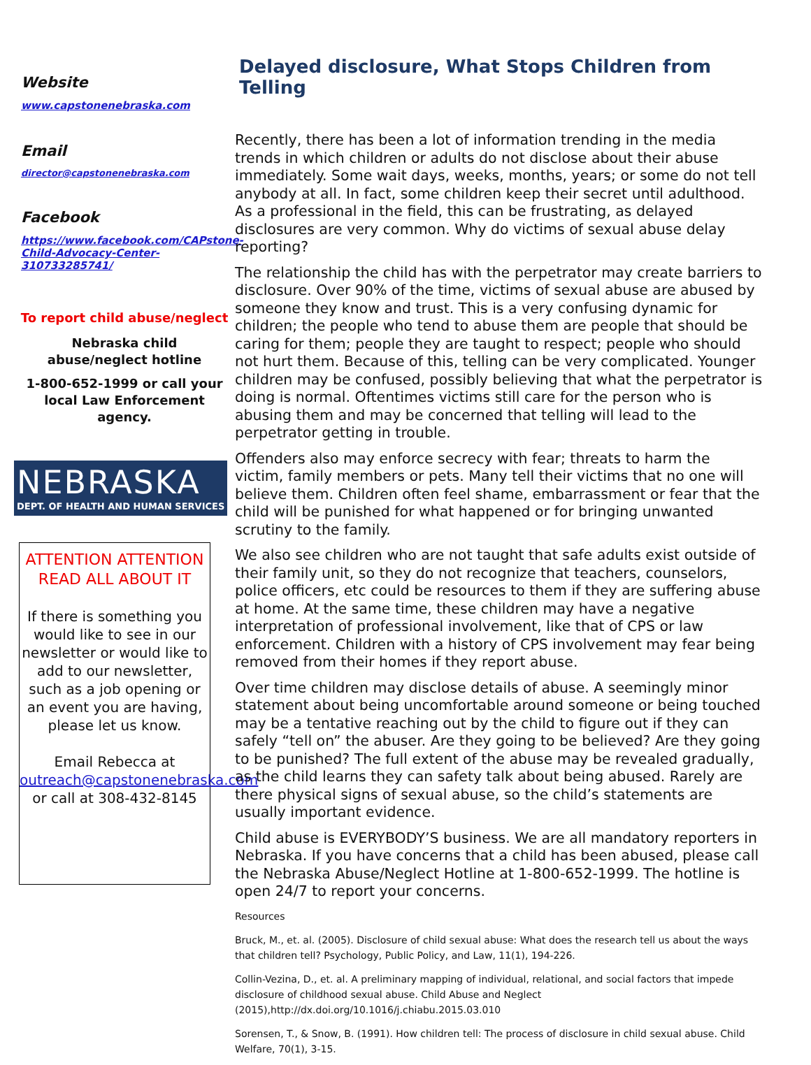Website
www.capstonenebraska.com
Email
director@capstonenebraska.com
Facebook
https://www.facebook.com/CAPstone-Child-Advocacy-Center-310733285741/
To report child abuse/neglect
Nebraska child abuse/neglect hotline
1-800-652-1999 or call your local Law Enforcement agency.
NEBRASKA
DEPT. OF HEALTH AND HUMAN SERVICES
ATTENTION ATTENTION READ ALL ABOUT IT
If there is something you would like to see in our newsletter or would like to add to our newsletter, such as a job opening or an event you are having, please let us know.
Email Rebecca at outreach@capstonenebraska.com or call at 308-432-8145
Delayed disclosure, What Stops Children from Telling
Recently, there has been a lot of information trending in the media trends in which children or adults do not disclose about their abuse immediately. Some wait days, weeks, months, years; or some do not tell anybody at all. In fact, some children keep their secret until adulthood. As a professional in the field, this can be frustrating, as delayed disclosures are very common. Why do victims of sexual abuse delay reporting?
The relationship the child has with the perpetrator may create barriers to disclosure. Over 90% of the time, victims of sexual abuse are abused by someone they know and trust. This is a very confusing dynamic for children; the people who tend to abuse them are people that should be caring for them; people they are taught to respect; people who should not hurt them. Because of this, telling can be very complicated. Younger children may be confused, possibly believing that what the perpetrator is doing is normal. Oftentimes victims still care for the person who is abusing them and may be concerned that telling will lead to the perpetrator getting in trouble.
Offenders also may enforce secrecy with fear; threats to harm the victim, family members or pets. Many tell their victims that no one will believe them. Children often feel shame, embarrassment or fear that the child will be punished for what happened or for bringing unwanted scrutiny to the family.
We also see children who are not taught that safe adults exist outside of their family unit, so they do not recognize that teachers, counselors, police officers, etc could be resources to them if they are suffering abuse at home. At the same time, these children may have a negative interpretation of professional involvement, like that of CPS or law enforcement. Children with a history of CPS involvement may fear being removed from their homes if they report abuse.
Over time children may disclose details of abuse. A seemingly minor statement about being uncomfortable around someone or being touched may be a tentative reaching out by the child to figure out if they can safely “tell on” the abuser. Are they going to be believed? Are they going to be punished? The full extent of the abuse may be revealed gradually, as the child learns they can safety talk about being abused. Rarely are there physical signs of sexual abuse, so the child’s statements are usually important evidence.
Child abuse is EVERYBODY’S business. We are all mandatory reporters in Nebraska. If you have concerns that a child has been abused, please call the Nebraska Abuse/Neglect Hotline at 1-800-652-1999. The hotline is open 24/7 to report your concerns.
Resources
Bruck, M., et. al. (2005). Disclosure of child sexual abuse: What does the research tell us about the ways that children tell? Psychology, Public Policy, and Law, 11(1), 194-226.
Collin-Vezina, D., et. al. A preliminary mapping of individual, relational, and social factors that impede disclosure of childhood sexual abuse. Child Abuse and Neglect (2015),http://dx.doi.org/10.1016/j.chiabu.2015.03.010
Sorensen, T., & Snow, B. (1991). How children tell: The process of disclosure in child sexual abuse. Child Welfare, 70(1), 3-15.